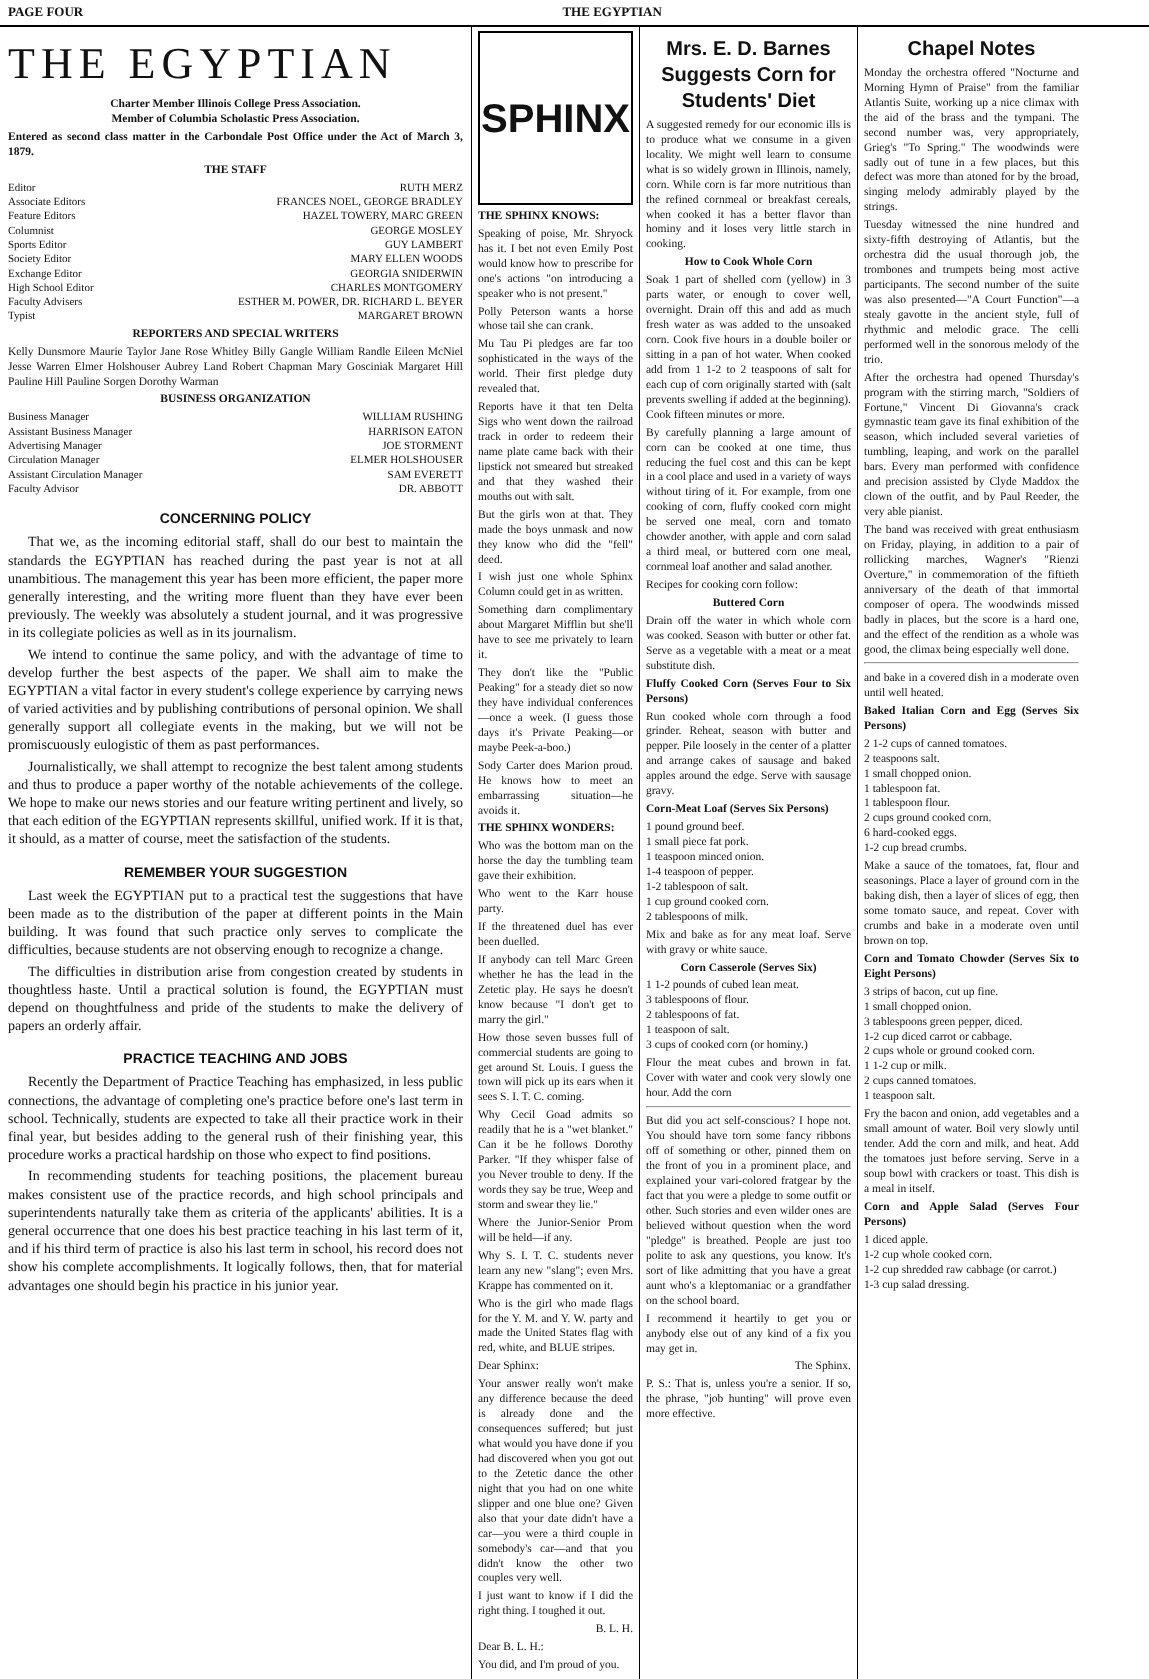PAGE FOUR THE EGYPTIAN
THE EGYPTIAN
Charter Member Illinois College Press Association.
Member of Columbia Scholastic Press Association.
Entered as second class matter in the Carbondale Post Office under the Act of March 3, 1879.
THE STAFF
Editor RUTH MERZ
Associate Editors FRANCES NOEL, GEORGE BRADLEY
Feature Editors HAZEL TOWERY, MARC GREEN
Columnist GEORGE MOSLEY
Sports Editor GUY LAMBERT
Society Editor MARY ELLEN WOODS
Exchange Editor GEORGIA SNIDERWIN
High School Editor CHARLES MONTGOMERY
Faculty Advisers ESTHER M. POWER, DR. RICHARD L. BEYER
Typist MARGARET BROWN
REPORTERS AND SPECIAL WRITERS
Kelly Dunsmore Maurie Taylor Jane Rose Whitley Billy Gangle William Randle Eileen McNiel Jesse Warren Elmer Holshouser Aubrey Land Robert Chapman Mary Gosciniak Margaret Hill Pauline Hill Pauline Sorgen Dorothy Warman
BUSINESS ORGANIZATION
Business Manager WILLIAM RUSHING
Assistant Business Manager HARRISON EATON
Advertising Manager JOE STORMENT
Circulation Manager ELMER HOLSHOUSER
Assistant Circulation Manager SAM EVERETT
Faculty Advisor DR. ABBOTT
CONCERNING POLICY
That we, as the incoming editorial staff, shall do our best to maintain the standards the EGYPTIAN has reached during the past year is not at all unambitious. The management this year has been more efficient, the paper more generally interesting, and the writing more fluent than they have ever been previously. The weekly was absolutely a student journal, and it was progressive in its collegiate policies as well as in its journalism.
We intend to continue the same policy, and with the advantage of time to develop further the best aspects of the paper. We shall aim to make the EGYPTIAN a vital factor in every student's college experience by carrying news of varied activities and by publishing contributions of personal opinion. We shall generally support all collegiate events in the making, but we will not be promiscuously eulogistic of them as past performances.
Journalistically, we shall attempt to recognize the best talent among students and thus to produce a paper worthy of the notable achievements of the college. We hope to make our news stories and our feature writing pertinent and lively, so that each edition of the EGYPTIAN represents skillful, unified work. If it is that, it should, as a matter of course, meet the satisfaction of the students.
REMEMBER YOUR SUGGESTION
Last week the EGYPTIAN put to a practical test the suggestions that have been made as to the distribution of the paper at different points in the Main building. It was found that such practice only serves to complicate the difficulties, because students are not observing enough to recognize a change.
The difficulties in distribution arise from congestion created by students in thoughtless haste. Until a practical solution is found, the EGYPTIAN must depend on thoughtfulness and pride of the students to make the delivery of papers an orderly affair.
PRACTICE TEACHING AND JOBS
Recently the Department of Practice Teaching has emphasized, in less public connections, the advantage of completing one's practice before one's last term in school. Technically, students are expected to take all their practice work in their final year, but besides adding to the general rush of their finishing year, this procedure works a practical hardship on those who expect to find positions.
In recommending students for teaching positions, the placement bureau makes consistent use of the practice records, and high school principals and superintendents naturally take them as criteria of the applicants' abilities. It is a general occurrence that one does his best practice teaching in his last term of it, and if his third term of practice is also his last term in school, his record does not show his complete accomplishments. It logically follows, then, that for material advantages one should begin his practice in his junior year.
SPHINX
THE SPHINX KNOWS:
Speaking of poise, Mr. Shryock has it. I bet not even Emily Post would know how to prescribe for one's actions "on introducing a speaker who is not present."
Polly Peterson wants a horse whose tail she can crank.
Mu Tau Pi pledges are far too sophisticated in the ways of the world. Their first pledge duty revealed that.
Reports have it that ten Delta Sigs who went down the railroad track in order to redeem their name plate came back with their lipstick not smeared but streaked and that they washed their mouths out with salt.
But the girls won at that. They made the boys unmask and now they know who did the "fell" deed.
I wish just one whole Sphinx Column could get in as written.
Something darn complimentary about Margaret Mifflin but she'll have to see me privately to learn it.
They don't like the "Public Peaking" for a steady diet so now they have individual conferences—once a week. (I guess those days it's Private Peaking—or maybe Peek-a-boo.)
Sody Carter does Marion proud. He knows how to meet an embarrassing situation—he avoids it.
THE SPHINX WONDERS:
Who was the bottom man on the horse the day the tumbling team gave their exhibition.
Who went to the Karr house party.
If the threatened duel has ever been duelled.
If anybody can tell Marc Green whether he has the lead in the Zetetic play. He says he doesn't know because "I don't get to marry the girl."
How those seven busses full of commercial students are going to get around St. Louis. I guess the town will pick up its ears when it sees S. I. T. C. coming.
Why Cecil Goad admits so readily that he is a "wet blanket." Can it be he follows Dorothy Parker. "If they whisper false of you Never trouble to deny. If the words they say be true, Weep and storm and swear they lie."
Where the Junior-Senior Prom will be held—if any.
Why S. I. T. C. students never learn any new "slang"; even Mrs. Krappe has commented on it.
Who is the girl who made flags for the Y. M. and Y. W. party and made the United States flag with red, white, and BLUE stripes.
Dear Sphinx:
Your answer really won't make any difference because the deed is already done and the consequences suffered; but just what would you have done if you had discovered when you got out to the Zetetic dance the other night that you had on one white slipper and one blue one? Given also that your date didn't have a car—you were a third couple in somebody's car—and that you didn't know the other two couples very well.
I just want to know if I did the right thing. I toughed it out.
B. L. H.
Dear B. L. H.:
You did, and I'm proud of you.
Mrs. E. D. Barnes Suggests Corn for Students' Diet
A suggested remedy for our economic ills is to produce what we consume in a given locality. We might well learn to consume what is so widely grown in Illinois, namely, corn. While corn is far more nutritious than the refined cornmeal or breakfast cereals, when cooked it has a better flavor than hominy and it loses very little starch in cooking.
How to Cook Whole Corn
Soak 1 part of shelled corn (yellow) in 3 parts water, or enough to cover well, overnight. Drain off this and add as much fresh water as was added to the unsoaked corn. Cook five hours in a double boiler or sitting in a pan of hot water. When cooked add from 1 1-2 to 2 teaspoons of salt for each cup of corn originally started with (salt prevents swelling if added at the beginning). Cook fifteen minutes or more.
By carefully planning a large amount of corn can be cooked at one time, thus reducing the fuel cost and this can be kept in a cool place and used in a variety of ways without tiring of it. For example, from one cooking of corn, fluffy cooked corn might be served one meal, corn and tomato chowder another, with apple and corn salad a third meal, or buttered corn one meal, cornmeal loaf another and salad another.
Recipes for cooking corn follow:
Buttered Corn
Drain off the water in which whole corn was cooked. Season with butter or other fat. Serve as a vegetable with a meat or a meat substitute dish.
Fluffy Cooked Corn (Serves Four to Six Persons)
Run cooked whole corn through a food grinder. Reheat, season with butter and pepper. Pile loosely in the center of a platter and arrange cakes of sausage and baked apples around the edge. Serve with sausage gravy.
Corn-Meat Loaf (Serves Six Persons)
1 pound ground beef.
1 small piece fat pork.
1 teaspoon minced onion.
1-4 teaspoon of pepper.
1-2 tablespoon of salt.
1 cup ground cooked corn.
2 tablespoons of milk.
Mix and bake as for any meat loaf. Serve with gravy or white sauce.
Corn Casserole (Serves Six)
1 1-2 pounds of cubed lean meat.
3 tablespoons of flour.
2 tablespoons of fat.
1 teaspoon of salt.
3 cups of cooked corn (or hominy.)
Flour the meat cubes and brown in fat. Cover with water and cook very slowly one hour. Add the corn
But did you act self-conscious? I hope not. You should have torn some fancy ribbons off of something or other, pinned them on the front of you in a prominent place, and explained your vari-colored fratgear by the fact that you were a pledge to some outfit or other. Such stories and even wilder ones are believed without question when the word "pledge" is breathed. People are just too polite to ask any questions, you know. It's sort of like admitting that you have a great aunt who's a kleptomaniac or a grandfather on the school board.
I recommend it heartily to get you or anybody else out of any kind of a fix you may get in.
The Sphinx.
P. S.: That is, unless you're a senior. If so, the phrase, "job hunting" will prove even more effective.
Chapel Notes
Monday the orchestra offered "Nocturne and Morning Hymn of Praise" from the familiar Atlantis Suite, working up a nice climax with the aid of the brass and the tympani. The second number was, very appropriately, Grieg's "To Spring." The woodwinds were sadly out of tune in a few places, but this defect was more than atoned for by the broad, singing melody admirably played by the strings.
Tuesday witnessed the nine hundred and sixty-fifth destroying of Atlantis, but the orchestra did the usual thorough job, the trombones and trumpets being most active participants. The second number of the suite was also presented—"A Court Function"—a stealy gavotte in the ancient style, full of rhythmic and melodic grace. The celli performed well in the sonorous melody of the trio.
After the orchestra had opened Thursday's program with the stirring march, "Soldiers of Fortune," Vincent Di Giovanna's crack gymnastic team gave its final exhibition of the season, which included several varieties of tumbling, leaping, and work on the parallel bars. Every man performed with confidence and precision assisted by Clyde Maddox the clown of the outfit, and by Paul Reeder, the very able pianist.
The band was received with great enthusiasm on Friday, playing, in addition to a pair of rollicking marches, Wagner's "Rienzi Overture," in commemoration of the fiftieth anniversary of the death of that immortal composer of opera. The woodwinds missed badly in places, but the score is a hard one, and the effect of the rendition as a whole was good, the climax being especially well done.
and bake in a covered dish in a moderate oven until well heated.
Baked Italian Corn and Egg (Serves Six Persons)
2 1-2 cups of canned tomatoes.
2 teaspoons salt.
1 small chopped onion.
1 tablespoon fat.
1 tablespoon flour.
2 cups ground cooked corn.
6 hard-cooked eggs.
1-2 cup bread crumbs.
Make a sauce of the tomatoes, fat, flour and seasonings. Place a layer of ground corn in the baking dish, then a layer of slices of egg, then some tomato sauce, and repeat. Cover with crumbs and bake in a moderate oven until brown on top.
Corn and Tomato Chowder (Serves Six to Eight Persons)
3 strips of bacon, cut up fine.
1 small chopped onion.
3 tablespoons green pepper, diced.
1-2 cup diced carrot or cabbage.
2 cups whole or ground cooked corn.
1 1-2 cup or milk.
2 cups canned tomatoes.
1 teaspoon salt.
Fry the bacon and onion, add vegetables and a small amount of water. Boil very slowly until tender. Add the corn and milk, and heat. Add the tomatoes just before serving. Serve in a soup bowl with crackers or toast. This dish is a meal in itself.
Corn and Apple Salad (Serves Four Persons)
1 diced apple.
1-2 cup whole cooked corn.
1-2 cup shredded raw cabbage (or carrot.)
1-3 cup salad dressing.